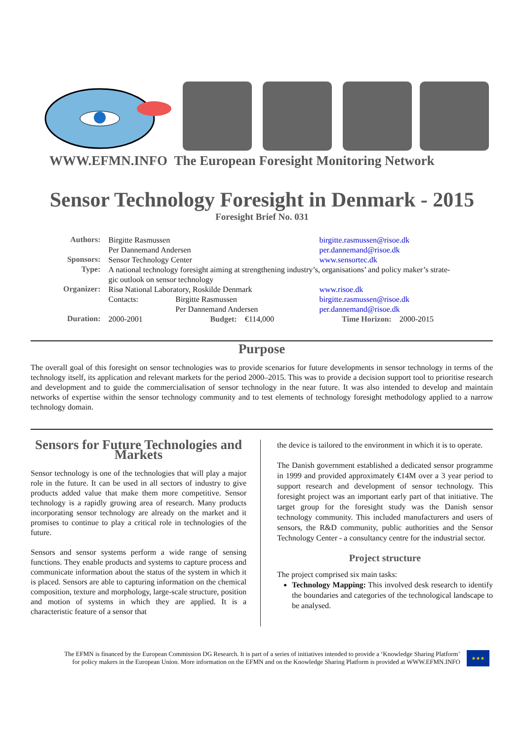WWW.EFMN.INFO The European Foresight Monitoring Network
Sensor Technology Foresight in Denmark - 2015
Foresight Brief No. 031
| Authors: | Birgitte Rasmussen | | | birgitte.rasmussen@risoe.dk | |
| | Per Dannemand Andersen | | | per.dannemand@risoe.dk | |
| Sponsors: | Sensor Technology Center | | | www.sensortec.dk | |
| Type: | A national technology foresight aiming at strengthening industry’s, organisations’ and policy maker’s strate- gic outlook on sensor technology | | | | |
| Organizer: | Risø National Laboratory, Roskilde Denmark | | | www.risoe.dk | |
| | Contacts: | Birgitte Rasmussen | | birgitte.rasmussen@risoe.dk | |
| | | Per Dannemand Andersen | | per.dannemand@risoe.dk | |
| Duration: | 2000-2001 | Budget: | €114,000 | Time Horizon: | 2000-2015 |
Purpose
The overall goal of this foresight on sensor technologies was to provide scenarios for future developments in sensor technology in terms of the technology itself, its application and relevant markets for the period 2000–2015. This was to provide a decision support tool to prioritise research and development and to guide the commercialisation of sensor technology in the near future. It was also intended to develop and maintain networks of expertise within the sensor technology community and to test elements of technology foresight methodology applied to a narrow technology domain.
Sensors for Future Technologies and Markets
Sensor technology is one of the technologies that will play a major role in the future. It can be used in all sectors of industry to give products added value that make them more competitive. Sensor technology is a rapidly growing area of research. Many products incorporating sensor technology are already on the market and it promises to continue to play a critical role in technologies of the future.
Sensors and sensor systems perform a wide range of sensing functions. They enable products and systems to capture process and communicate information about the status of the system in which it is placed. Sensors are able to capturing information on the chemical composition, texture and morphology, large-scale structure, position and motion of systems in which they are applied. It is a characteristic feature of a sensor that
the device is tailored to the environment in which it is to operate.
The Danish government established a dedicated sensor programme in 1999 and provided approximately €14M over a 3 year period to support research and development of sensor technology. This foresight project was an important early part of that initiative. The target group for the foresight study was the Danish sensor technology community. This included manufacturers and users of sensors, the R&D community, public authorities and the Sensor Technology Center - a consultancy centre for the industrial sector.
Project structure
The project comprised six main tasks:
Technology Mapping: This involved desk research to identify the boundaries and categories of the technological landscape to be analysed.
The EFMN is financed by the European Commission DG Research. It is part of a series of initiatives intended to provide a ‘Knowledge Sharing Platform’
for policy makers in the European Union. More information on the EFMN and on the Knowledge Sharing Platform is provided at WWW.EFMN.INFO
★★★